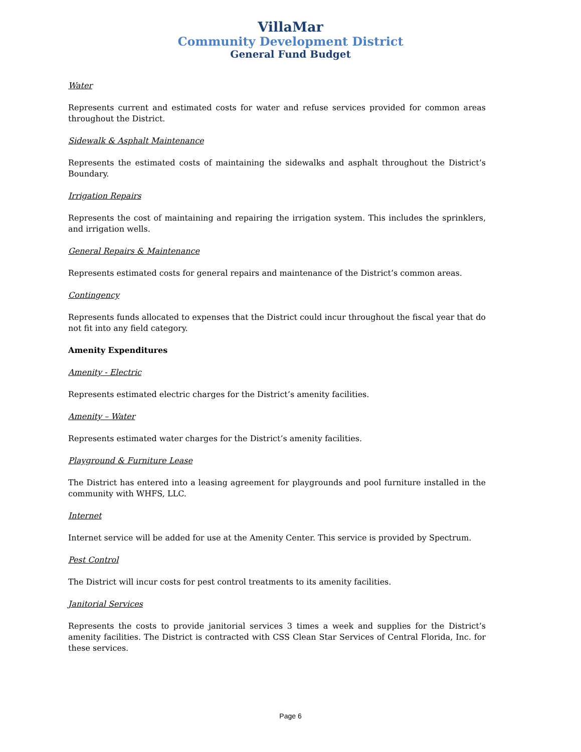VillaMar
Community Development District
General Fund Budget
Water
Represents current and estimated costs for water and refuse services provided for common areas throughout the District.
Sidewalk & Asphalt Maintenance
Represents the estimated costs of maintaining the sidewalks and asphalt throughout the District’s Boundary.
Irrigation Repairs
Represents the cost of maintaining and repairing the irrigation system. This includes the sprinklers, and irrigation wells.
General Repairs & Maintenance
Represents estimated costs for general repairs and maintenance of the District’s common areas.
Contingency
Represents funds allocated to expenses that the District could incur throughout the fiscal year that do not fit into any field category.
Amenity Expenditures
Amenity - Electric
Represents estimated electric charges for the District’s amenity facilities.
Amenity – Water
Represents estimated water charges for the District’s amenity facilities.
Playground & Furniture Lease
The District has entered into a leasing agreement for playgrounds and pool furniture installed in the community with WHFS, LLC.
Internet
Internet service will be added for use at the Amenity Center. This service is provided by Spectrum.
Pest Control
The District will incur costs for pest control treatments to its amenity facilities.
Janitorial Services
Represents the costs to provide janitorial services 3 times a week and supplies for the District’s amenity facilities. The District is contracted with CSS Clean Star Services of Central Florida, Inc. for these services.
Page 6